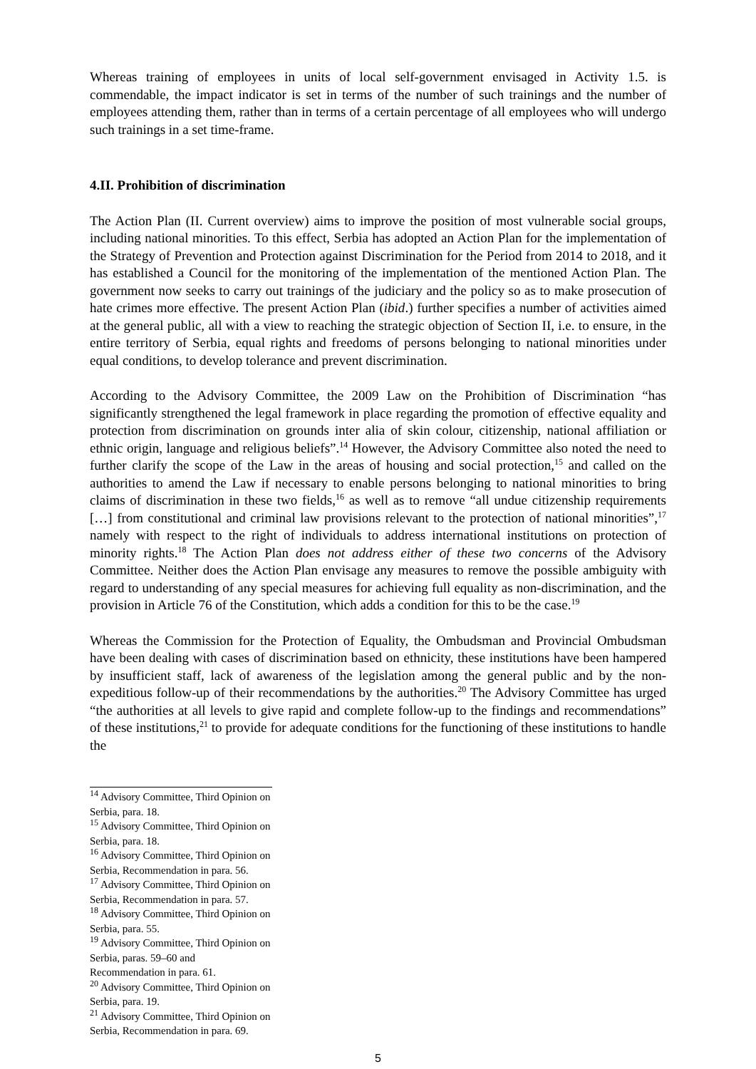Whereas training of employees in units of local self-government envisaged in Activity 1.5. is commendable, the impact indicator is set in terms of the number of such trainings and the number of employees attending them, rather than in terms of a certain percentage of all employees who will undergo such trainings in a set time-frame.
4.II. Prohibition of discrimination
The Action Plan (II. Current overview) aims to improve the position of most vulnerable social groups, including national minorities. To this effect, Serbia has adopted an Action Plan for the implementation of the Strategy of Prevention and Protection against Discrimination for the Period from 2014 to 2018, and it has established a Council for the monitoring of the implementation of the mentioned Action Plan. The government now seeks to carry out trainings of the judiciary and the policy so as to make prosecution of hate crimes more effective. The present Action Plan (ibid.) further specifies a number of activities aimed at the general public, all with a view to reaching the strategic objection of Section II, i.e. to ensure, in the entire territory of Serbia, equal rights and freedoms of persons belonging to national minorities under equal conditions, to develop tolerance and prevent discrimination.
According to the Advisory Committee, the 2009 Law on the Prohibition of Discrimination “has significantly strengthened the legal framework in place regarding the promotion of effective equality and protection from discrimination on grounds inter alia of skin colour, citizenship, national affiliation or ethnic origin, language and religious beliefs”.<sup>14</sup> However, the Advisory Committee also noted the need to further clarify the scope of the Law in the areas of housing and social protection,<sup>15</sup> and called on the authorities to amend the Law if necessary to enable persons belonging to national minorities to bring claims of discrimination in these two fields,<sup>16</sup> as well as to remove “all undue citizenship requirements […] from constitutional and criminal law provisions relevant to the protection of national minorities”,<sup>17</sup> namely with respect to the right of individuals to address international institutions on protection of minority rights.<sup>18</sup> The Action Plan does not address either of these two concerns of the Advisory Committee. Neither does the Action Plan envisage any measures to remove the possible ambiguity with regard to understanding of any special measures for achieving full equality as non-discrimination, and the provision in Article 76 of the Constitution, which adds a condition for this to be the case.<sup>19</sup>
Whereas the Commission for the Protection of Equality, the Ombudsman and Provincial Ombudsman have been dealing with cases of discrimination based on ethnicity, these institutions have been hampered by insufficient staff, lack of awareness of the legislation among the general public and by the non-expeditious follow-up of their recommendations by the authorities.<sup>20</sup> The Advisory Committee has urged “the authorities at all levels to give rapid and complete follow-up to the findings and recommendations” of these institutions,<sup>21</sup> to provide for adequate conditions for the functioning of these institutions to handle the
<sup>14</sup> Advisory Committee, Third Opinion on Serbia, para. 18.
<sup>15</sup> Advisory Committee, Third Opinion on Serbia, para. 18.
<sup>16</sup> Advisory Committee, Third Opinion on Serbia, Recommendation in para. 56.
<sup>17</sup> Advisory Committee, Third Opinion on Serbia, Recommendation in para. 57.
<sup>18</sup> Advisory Committee, Third Opinion on Serbia, para. 55.
<sup>19</sup> Advisory Committee, Third Opinion on Serbia, paras. 59–60 and Recommendation in para. 61.
<sup>20</sup> Advisory Committee, Third Opinion on Serbia, para. 19.
<sup>21</sup> Advisory Committee, Third Opinion on Serbia, Recommendation in para. 69.
5